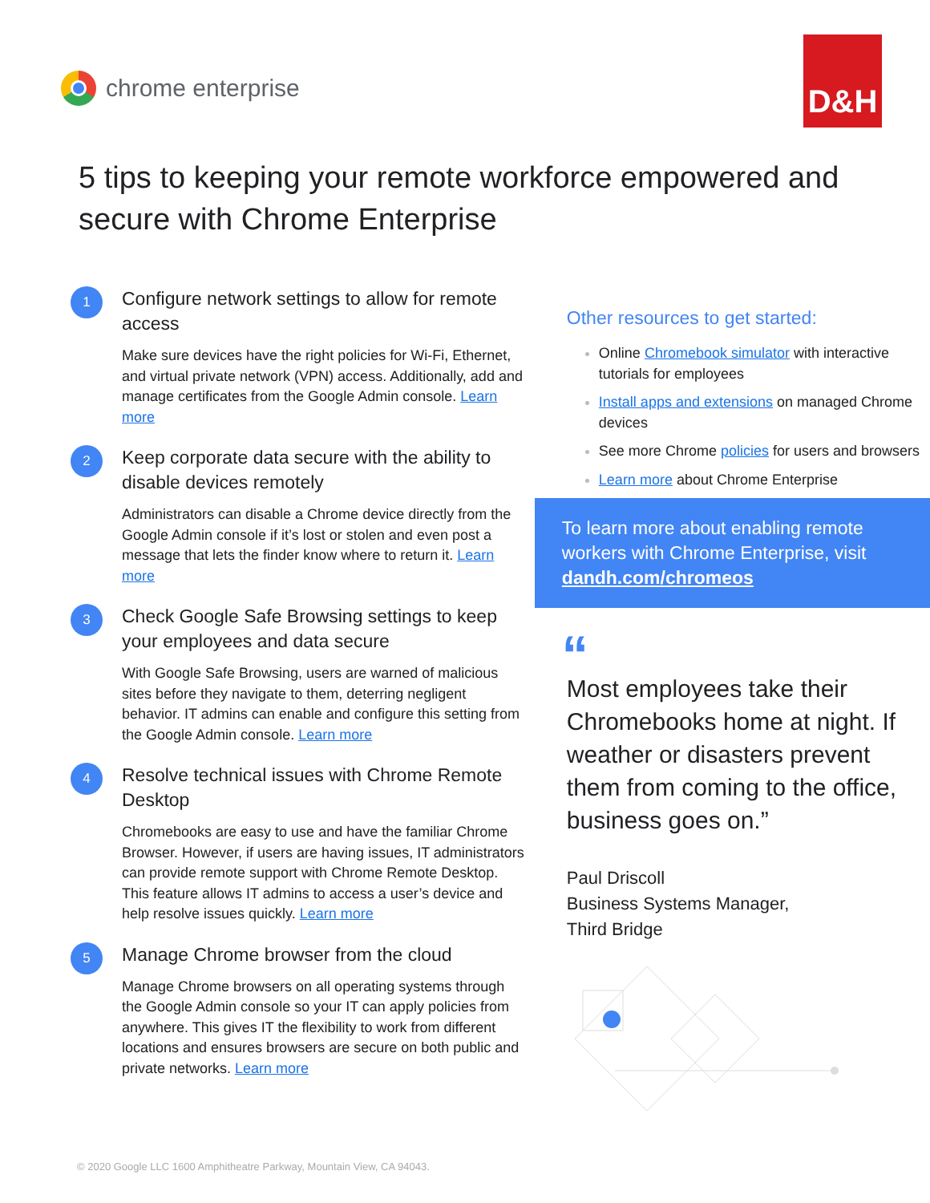chrome enterprise
D&H
5 tips to keeping your remote workforce empowered and secure with Chrome Enterprise
1
Configure network settings to allow for remote access
Make sure devices have the right policies for Wi-Fi, Ethernet, and virtual private network (VPN) access. Additionally, add and manage certificates from the Google Admin console. Learn more
2
Keep corporate data secure with the ability to disable devices remotely
Administrators can disable a Chrome device directly from the Google Admin console if it’s lost or stolen and even post a message that lets the finder know where to return it. Learn more
3
Check Google Safe Browsing settings to keep your employees and data secure
With Google Safe Browsing, users are warned of malicious sites before they navigate to them, deterring negligent behavior. IT admins can enable and configure this setting from the Google Admin console. Learn more
4
Resolve technical issues with Chrome Remote Desktop
Chromebooks are easy to use and have the familiar Chrome Browser. However, if users are having issues, IT administrators can provide remote support with Chrome Remote Desktop. This feature allows IT admins to access a user’s device and help resolve issues quickly. Learn more
5
Manage Chrome browser from the cloud
Manage Chrome browsers on all operating systems through the Google Admin console so your IT can apply policies from anywhere. This gives IT the flexibility to work from different locations and ensures browsers are secure on both public and private networks. Learn more
Other resources to get started:
Online Chromebook simulator with interactive tutorials for employees
Install apps and extensions on managed Chrome devices
See more Chrome policies for users and browsers
Learn more about Chrome Enterprise
To learn more about enabling remote workers with Chrome Enterprise, visit dandh.com/chromeos
“
Most employees take their Chromebooks home at night. If weather or disasters prevent them from coming to the office, business goes on.”
Paul Driscoll
Business Systems Manager,
Third Bridge
© 2020 Google LLC 1600 Amphitheatre Parkway, Mountain View, CA 94043.